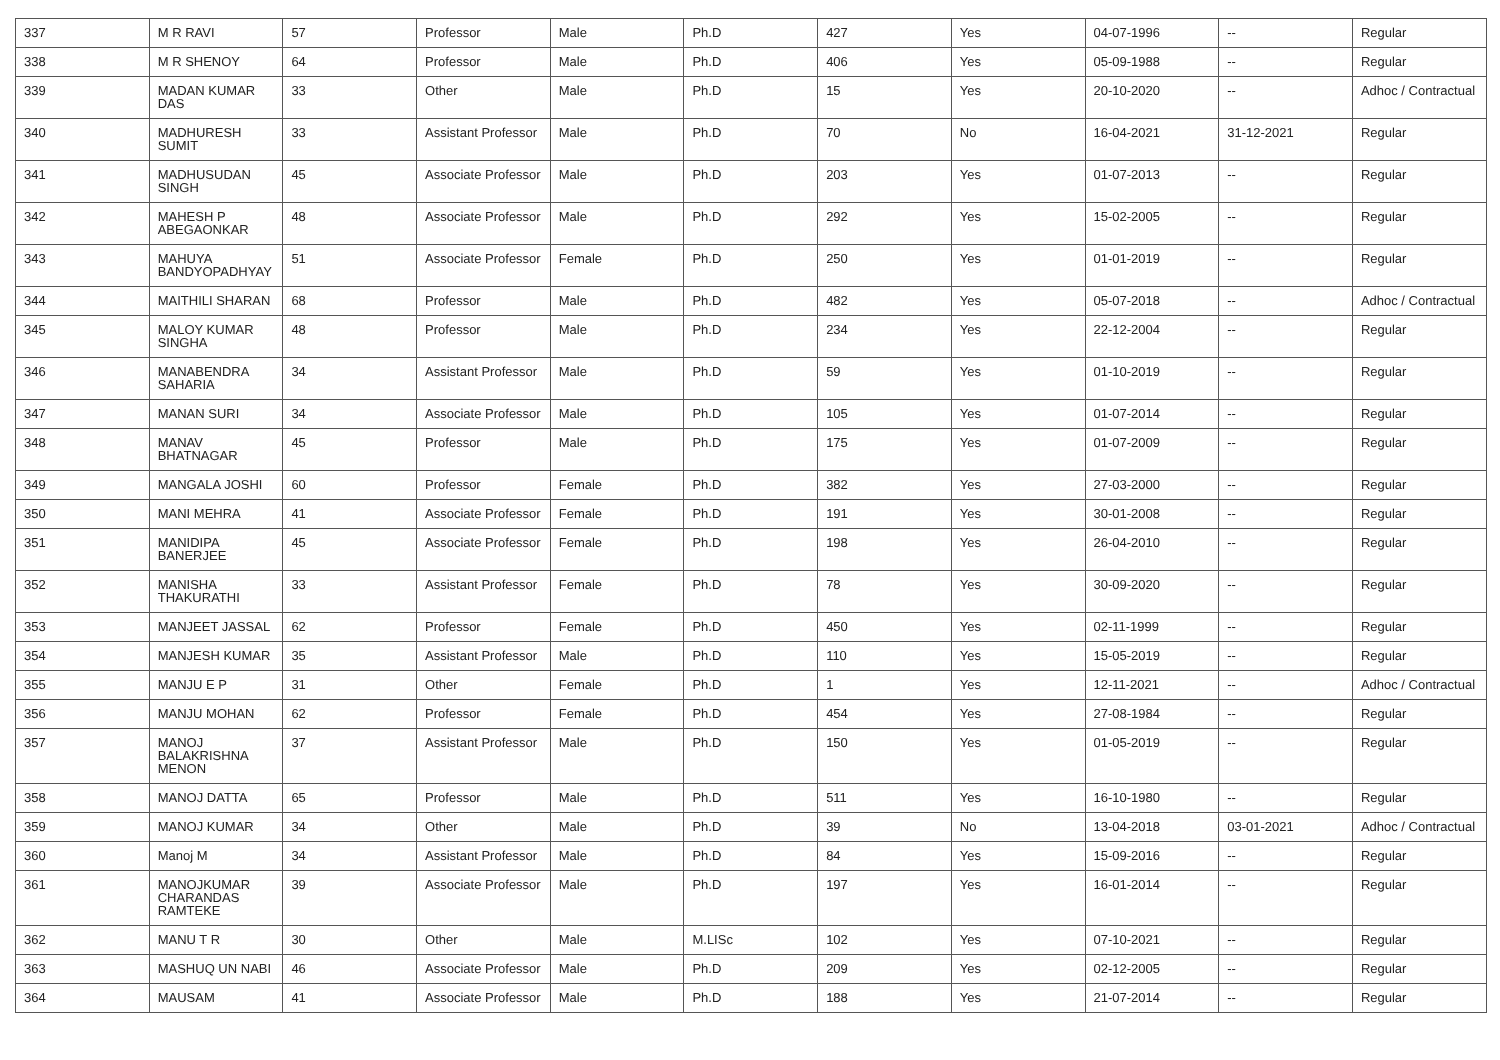| 337 | M R RAVI | 57 | Professor | Male | Ph.D | 427 | Yes | 04-07-1996 | -- | Regular |
| 338 | M R SHENOY | 64 | Professor | Male | Ph.D | 406 | Yes | 05-09-1988 | -- | Regular |
| 339 | MADAN KUMAR DAS | 33 | Other | Male | Ph.D | 15 | Yes | 20-10-2020 | -- | Adhoc / Contractual |
| 340 | MADHURESH SUMIT | 33 | Assistant Professor | Male | Ph.D | 70 | No | 16-04-2021 | 31-12-2021 | Regular |
| 341 | MADHUSUDAN SINGH | 45 | Associate Professor | Male | Ph.D | 203 | Yes | 01-07-2013 | -- | Regular |
| 342 | MAHESH P ABEGAONKAR | 48 | Associate Professor | Male | Ph.D | 292 | Yes | 15-02-2005 | -- | Regular |
| 343 | MAHUYA BANDYOPADHYAY | 51 | Associate Professor | Female | Ph.D | 250 | Yes | 01-01-2019 | -- | Regular |
| 344 | MAITHILI SHARAN | 68 | Professor | Male | Ph.D | 482 | Yes | 05-07-2018 | -- | Adhoc / Contractual |
| 345 | MALOY KUMAR SINGHA | 48 | Professor | Male | Ph.D | 234 | Yes | 22-12-2004 | -- | Regular |
| 346 | MANABENDRA SAHARIA | 34 | Assistant Professor | Male | Ph.D | 59 | Yes | 01-10-2019 | -- | Regular |
| 347 | MANAN SURI | 34 | Associate Professor | Male | Ph.D | 105 | Yes | 01-07-2014 | -- | Regular |
| 348 | MANAV BHATNAGAR | 45 | Professor | Male | Ph.D | 175 | Yes | 01-07-2009 | -- | Regular |
| 349 | MANGALA JOSHI | 60 | Professor | Female | Ph.D | 382 | Yes | 27-03-2000 | -- | Regular |
| 350 | MANI MEHRA | 41 | Associate Professor | Female | Ph.D | 191 | Yes | 30-01-2008 | -- | Regular |
| 351 | MANIDIPA BANERJEE | 45 | Associate Professor | Female | Ph.D | 198 | Yes | 26-04-2010 | -- | Regular |
| 352 | MANISHA THAKURATHI | 33 | Assistant Professor | Female | Ph.D | 78 | Yes | 30-09-2020 | -- | Regular |
| 353 | MANJEET JASSAL | 62 | Professor | Female | Ph.D | 450 | Yes | 02-11-1999 | -- | Regular |
| 354 | MANJESH KUMAR | 35 | Assistant Professor | Male | Ph.D | 110 | Yes | 15-05-2019 | -- | Regular |
| 355 | MANJU E P | 31 | Other | Female | Ph.D | 1 | Yes | 12-11-2021 | -- | Adhoc / Contractual |
| 356 | MANJU MOHAN | 62 | Professor | Female | Ph.D | 454 | Yes | 27-08-1984 | -- | Regular |
| 357 | MANOJ BALAKRISHNA MENON | 37 | Assistant Professor | Male | Ph.D | 150 | Yes | 01-05-2019 | -- | Regular |
| 358 | MANOJ DATTA | 65 | Professor | Male | Ph.D | 511 | Yes | 16-10-1980 | -- | Regular |
| 359 | MANOJ KUMAR | 34 | Other | Male | Ph.D | 39 | No | 13-04-2018 | 03-01-2021 | Adhoc / Contractual |
| 360 | Manoj M | 34 | Assistant Professor | Male | Ph.D | 84 | Yes | 15-09-2016 | -- | Regular |
| 361 | MANOJKUMAR CHARANDAS RAMTEKE | 39 | Associate Professor | Male | Ph.D | 197 | Yes | 16-01-2014 | -- | Regular |
| 362 | MANU T R | 30 | Other | Male | M.LISc | 102 | Yes | 07-10-2021 | -- | Regular |
| 363 | MASHUQ UN NABI | 46 | Associate Professor | Male | Ph.D | 209 | Yes | 02-12-2005 | -- | Regular |
| 364 | MAUSAM | 41 | Associate Professor | Male | Ph.D | 188 | Yes | 21-07-2014 | -- | Regular |